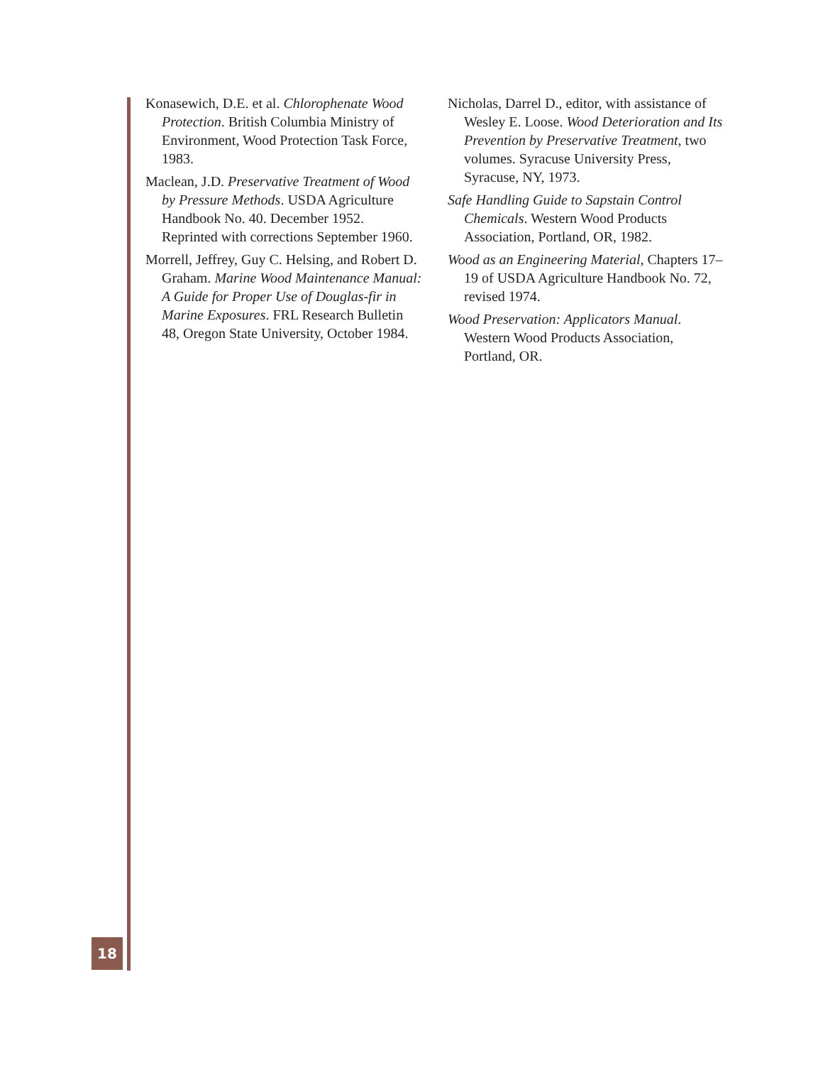Konasewich, D.E. et al. Chlorophenate Wood Protection. British Columbia Ministry of Environment, Wood Protection Task Force, 1983.
Maclean, J.D. Preservative Treatment of Wood by Pressure Methods. USDA Agriculture Handbook No. 40. December 1952. Reprinted with corrections September 1960.
Morrell, Jeffrey, Guy C. Helsing, and Robert D. Graham. Marine Wood Maintenance Manual: A Guide for Proper Use of Douglas-fir in Marine Exposures. FRL Research Bulletin 48, Oregon State University, October 1984.
Nicholas, Darrel D., editor, with assistance of Wesley E. Loose. Wood Deterioration and Its Prevention by Preservative Treatment, two volumes. Syracuse University Press, Syracuse, NY, 1973.
Safe Handling Guide to Sapstain Control Chemicals. Western Wood Products Association, Portland, OR, 1982.
Wood as an Engineering Material, Chapters 17–19 of USDA Agriculture Handbook No. 72, revised 1974.
Wood Preservation: Applicators Manual. Western Wood Products Association, Portland, OR.
18